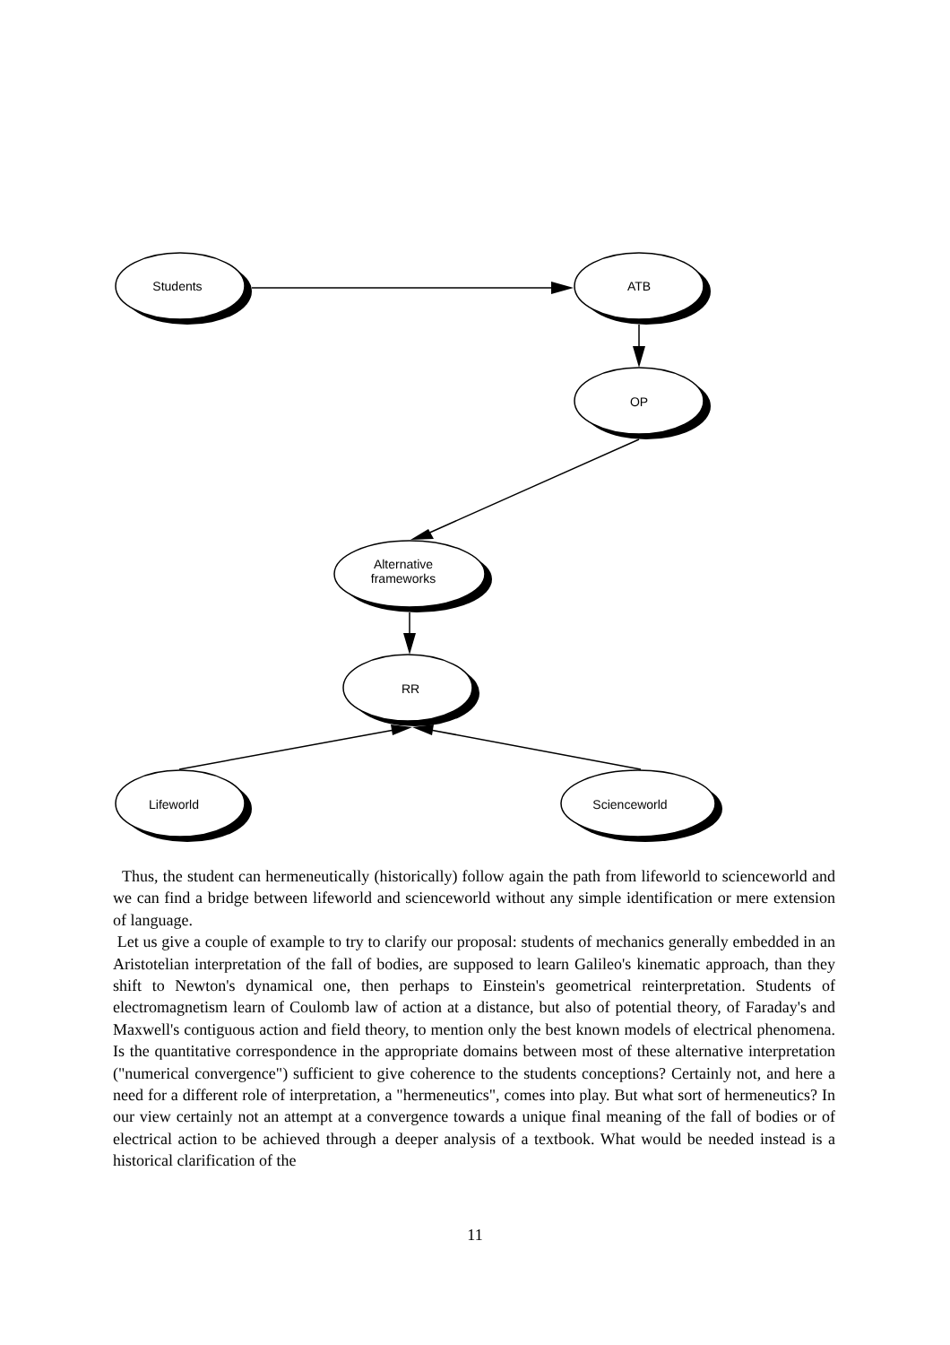Students ATB
OP
Alternative
frameworks
RR
Lifeworld Scienceworld
Thus, the student can hermeneutically (historically) follow again the path from lifeworld to scienceworld and we can find a bridge between lifeworld and scienceworld without any simple identification or mere extension of language.
Let us give a couple of example to try to clarify our proposal: students of mechanics generally embedded in an Aristotelian interpretation of the fall of bodies, are supposed to learn Galileo's kinematic approach, than they shift to Newton's dynamical one, then perhaps to Einstein's geometrical reinterpretation. Students of electromagnetism learn of Coulomb law of action at a distance, but also of potential theory, of Faraday's and Maxwell's contiguous action and field theory, to mention only the best known models of electrical phenomena. Is the quantitative correspondence in the appropriate domains between most of these alternative interpretation ("numerical convergence") sufficient to give coherence to the students conceptions? Certainly not, and here a need for a different role of interpretation, a "hermeneutics", comes into play. But what sort of hermeneutics? In our view certainly not an attempt at a convergence towards a unique final meaning of the fall of bodies or of electrical action to be achieved through a deeper analysis of a textbook. What would be needed instead is a historical clarification of the
11